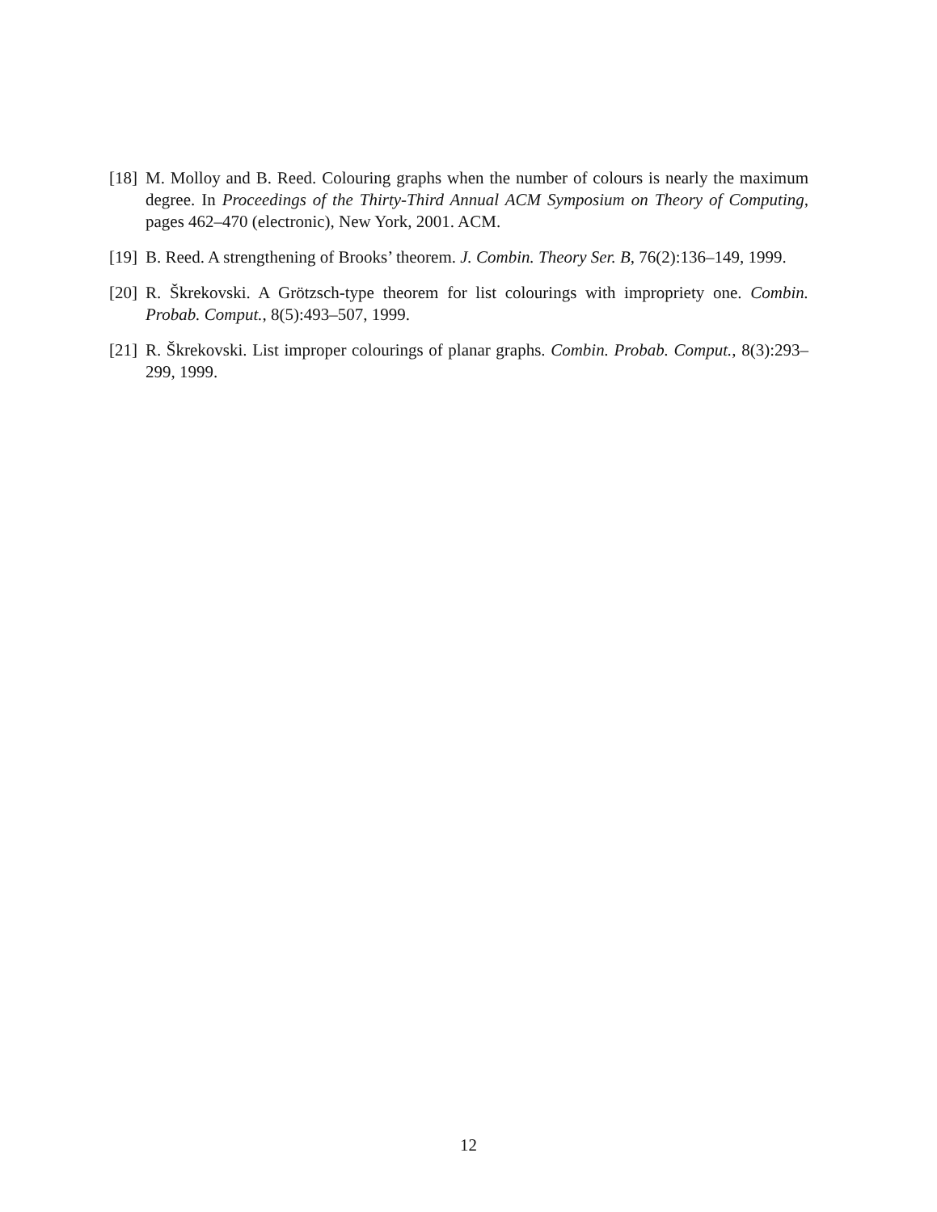[18] M. Molloy and B. Reed. Colouring graphs when the number of colours is nearly the maximum degree. In Proceedings of the Thirty-Third Annual ACM Symposium on Theory of Computing, pages 462–470 (electronic), New York, 2001. ACM.
[19] B. Reed. A strengthening of Brooks’ theorem. J. Combin. Theory Ser. B, 76(2):136–149, 1999.
[20] R. Škrekovski. A Grötzsch-type theorem for list colourings with impropriety one. Combin. Probab. Comput., 8(5):493–507, 1999.
[21] R. Škrekovski. List improper colourings of planar graphs. Combin. Probab. Comput., 8(3):293–299, 1999.
12